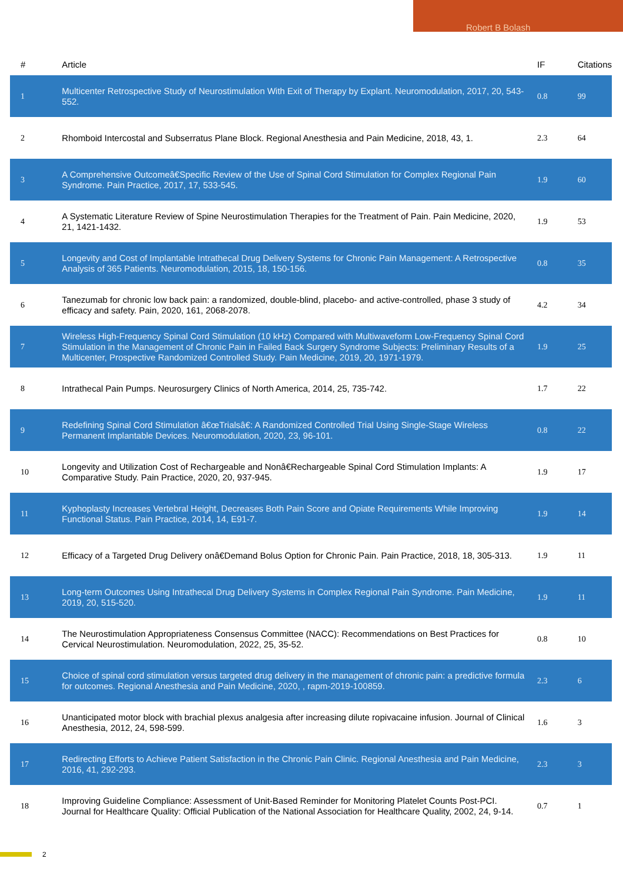Robert B Bolash
| # | Article | IF | Citations |
| --- | --- | --- | --- |
| 1 | Multicenter Retrospective Study of Neurostimulation With Exit of Therapy by Explant. Neuromodulation, 2017, 20, 543-552. | 0.8 | 99 |
| 2 | Rhomboid Intercostal and Subserratus Plane Block. Regional Anesthesia and Pain Medicine, 2018, 43, 1. | 2.3 | 64 |
| 3 | A Comprehensive Outcomeâ€Specific Review of the Use of Spinal Cord Stimulation for Complex Regional Pain Syndrome. Pain Practice, 2017, 17, 533-545. | 1.9 | 60 |
| 4 | A Systematic Literature Review of Spine Neurostimulation Therapies for the Treatment of Pain. Pain Medicine, 2020, 21, 1421-1432. | 1.9 | 53 |
| 5 | Longevity and Cost of Implantable Intrathecal Drug Delivery Systems for Chronic Pain Management: A Retrospective Analysis of 365 Patients. Neuromodulation, 2015, 18, 150-156. | 0.8 | 35 |
| 6 | Tanezumab for chronic low back pain: a randomized, double-blind, placebo- and active-controlled, phase 3 study of efficacy and safety. Pain, 2020, 161, 2068-2078. | 4.2 | 34 |
| 7 | Wireless High-Frequency Spinal Cord Stimulation (10 kHz) Compared with Multiwaveform Low-Frequency Spinal Cord Stimulation in the Management of Chronic Pain in Failed Back Surgery Syndrome Subjects: Preliminary Results of a Multicenter, Prospective Randomized Controlled Study. Pain Medicine, 2019, 20, 1971-1979. | 1.9 | 25 |
| 8 | Intrathecal Pain Pumps. Neurosurgery Clinics of North America, 2014, 25, 735-742. | 1.7 | 22 |
| 9 | Redefining Spinal Cord Stimulation â€œTrialsâ€: A Randomized Controlled Trial Using Single-Stage Wireless Permanent Implantable Devices. Neuromodulation, 2020, 23, 96-101. | 0.8 | 22 |
| 10 | Longevity and Utilization Cost of Rechargeable and Nonâ€Rechargeable Spinal Cord Stimulation Implants: A Comparative Study. Pain Practice, 2020, 20, 937-945. | 1.9 | 17 |
| 11 | Kyphoplasty Increases Vertebral Height, Decreases Both Pain Score and Opiate Requirements While Improving Functional Status. Pain Practice, 2014, 14, E91-7. | 1.9 | 14 |
| 12 | Efficacy of a Targeted Drug Delivery onâ€Demand Bolus Option for Chronic Pain. Pain Practice, 2018, 18, 305-313. | 1.9 | 11 |
| 13 | Long-term Outcomes Using Intrathecal Drug Delivery Systems in Complex Regional Pain Syndrome. Pain Medicine, 2019, 20, 515-520. | 1.9 | 11 |
| 14 | The Neurostimulation Appropriateness Consensus Committee (NACC): Recommendations on Best Practices for Cervical Neurostimulation. Neuromodulation, 2022, 25, 35-52. | 0.8 | 10 |
| 15 | Choice of spinal cord stimulation versus targeted drug delivery in the management of chronic pain: a predictive formula for outcomes. Regional Anesthesia and Pain Medicine, 2020, , rapm-2019-100859. | 2.3 | 6 |
| 16 | Unanticipated motor block with brachial plexus analgesia after increasing dilute ropivacaine infusion. Journal of Clinical Anesthesia, 2012, 24, 598-599. | 1.6 | 3 |
| 17 | Redirecting Efforts to Achieve Patient Satisfaction in the Chronic Pain Clinic. Regional Anesthesia and Pain Medicine, 2016, 41, 292-293. | 2.3 | 3 |
| 18 | Improving Guideline Compliance: Assessment of Unit-Based Reminder for Monitoring Platelet Counts Post-PCI. Journal for Healthcare Quality: Official Publication of the National Association for Healthcare Quality, 2002, 24, 9-14. | 0.7 | 1 |
2